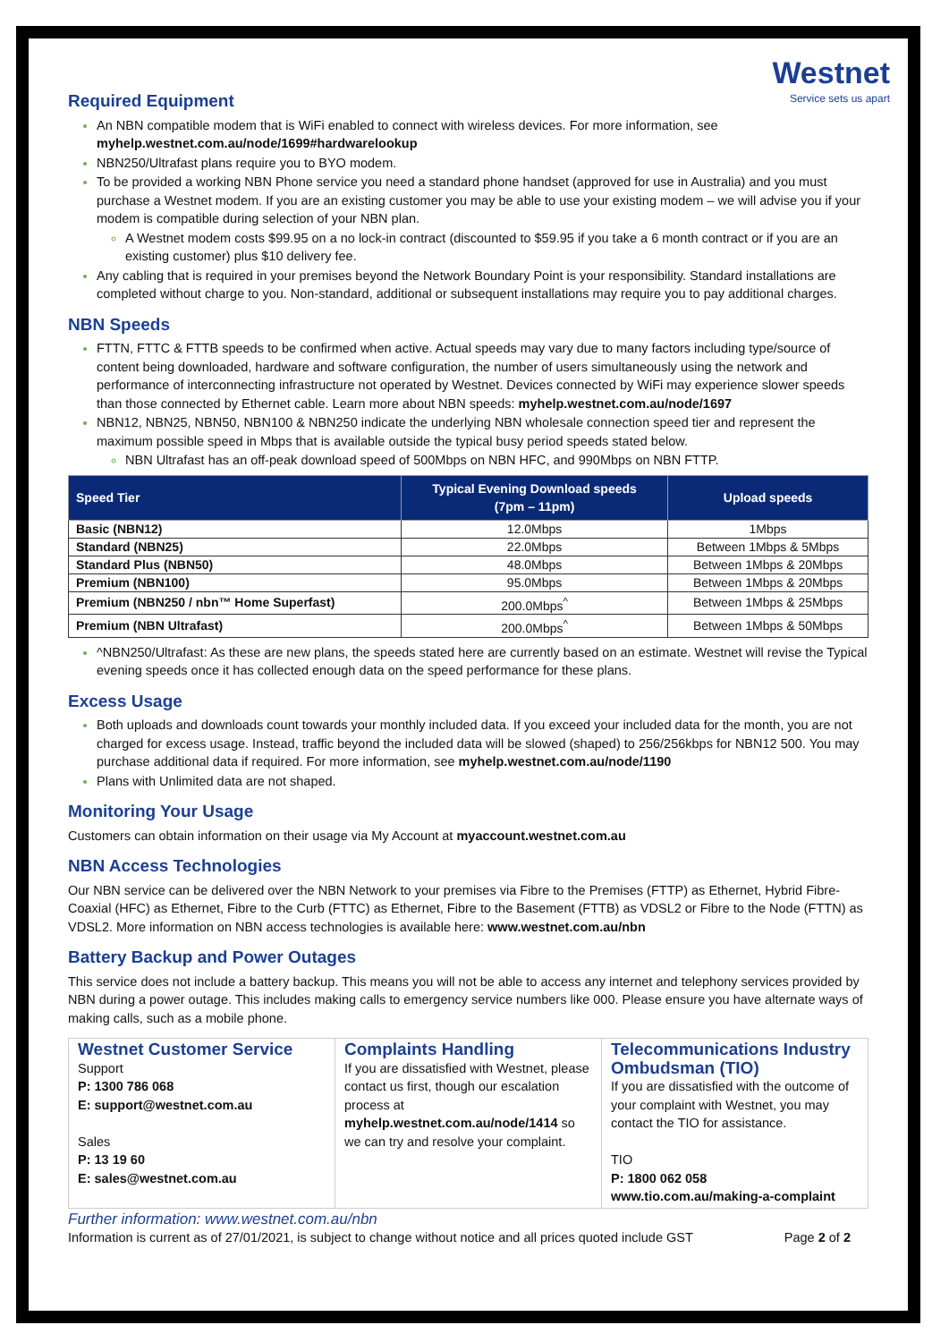Westnet
Service sets us apart
Required Equipment
An NBN compatible modem that is WiFi enabled to connect with wireless devices. For more information, see myhelp.westnet.com.au/node/1699#hardwarelookup
NBN250/Ultrafast plans require you to BYO modem.
To be provided a working NBN Phone service you need a standard phone handset (approved for use in Australia) and you must purchase a Westnet modem. If you are an existing customer you may be able to use your existing modem – we will advise you if your modem is compatible during selection of your NBN plan.
A Westnet modem costs $99.95 on a no lock-in contract (discounted to $59.95 if you take a 6 month contract or if you are an existing customer) plus $10 delivery fee.
Any cabling that is required in your premises beyond the Network Boundary Point is your responsibility. Standard installations are completed without charge to you. Non-standard, additional or subsequent installations may require you to pay additional charges.
NBN Speeds
FTTN, FTTC & FTTB speeds to be confirmed when active. Actual speeds may vary due to many factors including type/source of content being downloaded, hardware and software configuration, the number of users simultaneously using the network and performance of interconnecting infrastructure not operated by Westnet. Devices connected by WiFi may experience slower speeds than those connected by Ethernet cable. Learn more about NBN speeds: myhelp.westnet.com.au/node/1697
NBN12, NBN25, NBN50, NBN100 & NBN250 indicate the underlying NBN wholesale connection speed tier and represent the maximum possible speed in Mbps that is available outside the typical busy period speeds stated below.
NBN Ultrafast has an off-peak download speed of 500Mbps on NBN HFC, and 990Mbps on NBN FTTP.
| Speed Tier | Typical Evening Download speeds (7pm – 11pm) | Upload speeds |
| --- | --- | --- |
| Basic (NBN12) | 12.0Mbps | 1Mbps |
| Standard (NBN25) | 22.0Mbps | Between 1Mbps & 5Mbps |
| Standard Plus (NBN50) | 48.0Mbps | Between 1Mbps & 20Mbps |
| Premium (NBN100) | 95.0Mbps | Between 1Mbps & 20Mbps |
| Premium (NBN250 / nbn™ Home Superfast) | 200.0Mbps<sup>^</sup> | Between 1Mbps & 25Mbps |
| Premium (NBN Ultrafast) | 200.0Mbps<sup>^</sup> | Between 1Mbps & 50Mbps |
^NBN250/Ultrafast: As these are new plans, the speeds stated here are currently based on an estimate. Westnet will revise the Typical evening speeds once it has collected enough data on the speed performance for these plans.
Excess Usage
Both uploads and downloads count towards your monthly included data. If you exceed your included data for the month, you are not charged for excess usage. Instead, traffic beyond the included data will be slowed (shaped) to 256/256kbps for NBN12 500. You may purchase additional data if required. For more information, see myhelp.westnet.com.au/node/1190
Plans with Unlimited data are not shaped.
Monitoring Your Usage
Customers can obtain information on their usage via My Account at myaccount.westnet.com.au
NBN Access Technologies
Our NBN service can be delivered over the NBN Network to your premises via Fibre to the Premises (FTTP) as Ethernet, Hybrid Fibre-Coaxial (HFC) as Ethernet, Fibre to the Curb (FTTC) as Ethernet, Fibre to the Basement (FTTB) as VDSL2 or Fibre to the Node (FTTN) as VDSL2. More information on NBN access technologies is available here: www.westnet.com.au/nbn
Battery Backup and Power Outages
This service does not include a battery backup. This means you will not be able to access any internet and telephony services provided by NBN during a power outage. This includes making calls to emergency service numbers like 000. Please ensure you have alternate ways of making calls, such as a mobile phone.
Westnet Customer Service
Support
P: 1300 786 068
E: support@westnet.com.au
Sales
P: 13 19 60
E: sales@westnet.com.au
Complaints Handling
If you are dissatisfied with Westnet, please contact us first, though our escalation process at myhelp.westnet.com.au/node/1414 so we can try and resolve your complaint.
Telecommunications Industry Ombudsman (TIO)
If you are dissatisfied with the outcome of your complaint with Westnet, you may contact the TIO for assistance.
TIO
P: 1800 062 058
www.tio.com.au/making-a-complaint
Further information: www.westnet.com.au/nbn
Information is current as of 27/01/2021, is subject to change without notice and all prices quoted include GST Page 2 of 2